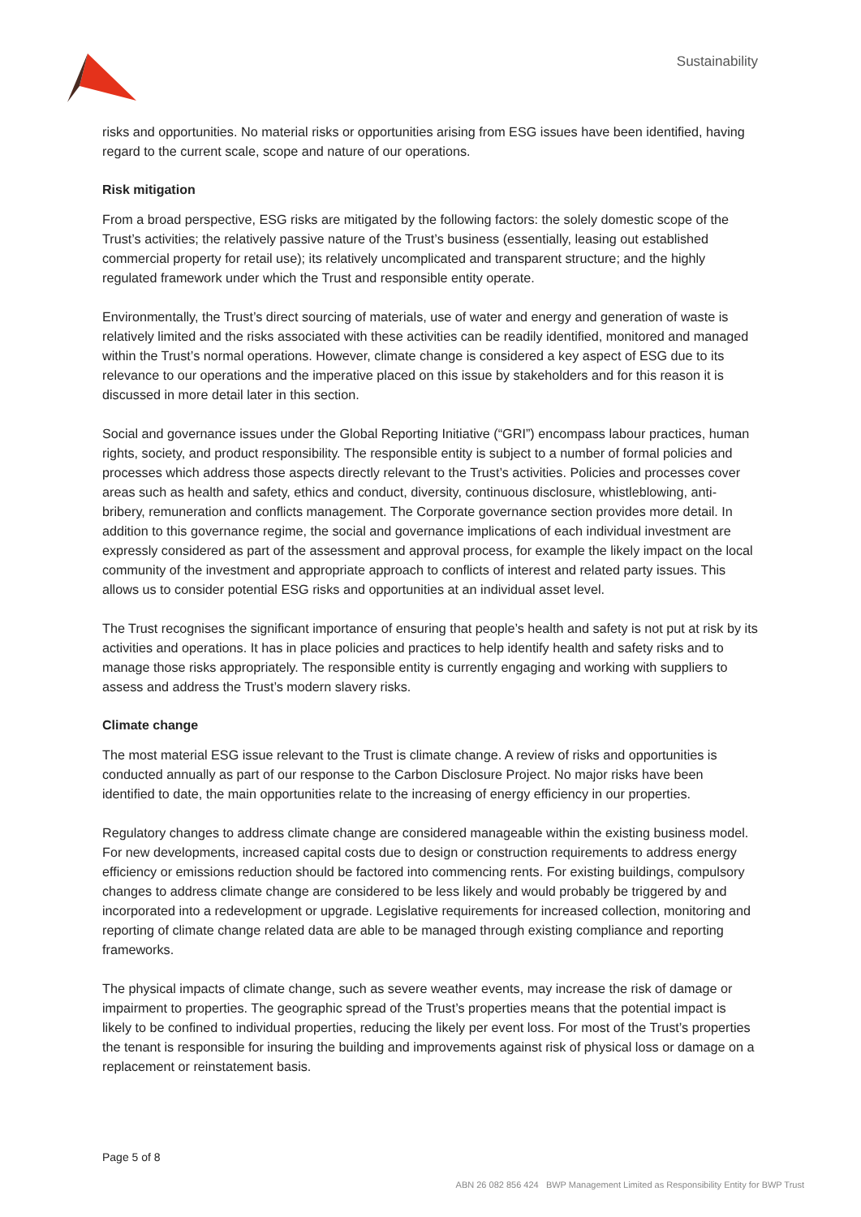Sustainability
risks and opportunities. No material risks or opportunities arising from ESG issues have been identified, having regard to the current scale, scope and nature of our operations.
Risk mitigation
From a broad perspective, ESG risks are mitigated by the following factors: the solely domestic scope of the Trust’s activities; the relatively passive nature of the Trust’s business (essentially, leasing out established commercial property for retail use); its relatively uncomplicated and transparent structure; and the highly regulated framework under which the Trust and responsible entity operate.
Environmentally, the Trust’s direct sourcing of materials, use of water and energy and generation of waste is relatively limited and the risks associated with these activities can be readily identified, monitored and managed within the Trust’s normal operations. However, climate change is considered a key aspect of ESG due to its relevance to our operations and the imperative placed on this issue by stakeholders and for this reason it is discussed in more detail later in this section.
Social and governance issues under the Global Reporting Initiative (“GRI”) encompass labour practices, human rights, society, and product responsibility. The responsible entity is subject to a number of formal policies and processes which address those aspects directly relevant to the Trust’s activities. Policies and processes cover areas such as health and safety, ethics and conduct, diversity, continuous disclosure, whistleblowing, anti-bribery, remuneration and conflicts management. The Corporate governance section provides more detail. In addition to this governance regime, the social and governance implications of each individual investment are expressly considered as part of the assessment and approval process, for example the likely impact on the local community of the investment and appropriate approach to conflicts of interest and related party issues. This allows us to consider potential ESG risks and opportunities at an individual asset level.
The Trust recognises the significant importance of ensuring that people’s health and safety is not put at risk by its activities and operations. It has in place policies and practices to help identify health and safety risks and to manage those risks appropriately. The responsible entity is currently engaging and working with suppliers to assess and address the Trust’s modern slavery risks.
Climate change
The most material ESG issue relevant to the Trust is climate change. A review of risks and opportunities is conducted annually as part of our response to the Carbon Disclosure Project. No major risks have been identified to date, the main opportunities relate to the increasing of energy efficiency in our properties.
Regulatory changes to address climate change are considered manageable within the existing business model. For new developments, increased capital costs due to design or construction requirements to address energy efficiency or emissions reduction should be factored into commencing rents. For existing buildings, compulsory changes to address climate change are considered to be less likely and would probably be triggered by and incorporated into a redevelopment or upgrade. Legislative requirements for increased collection, monitoring and reporting of climate change related data are able to be managed through existing compliance and reporting frameworks.
The physical impacts of climate change, such as severe weather events, may increase the risk of damage or impairment to properties. The geographic spread of the Trust’s properties means that the potential impact is likely to be confined to individual properties, reducing the likely per event loss. For most of the Trust’s properties the tenant is responsible for insuring the building and improvements against risk of physical loss or damage on a replacement or reinstatement basis.
Page 5 of 8
ABN 26 082 856 424 BWP Management Limited as Responsibility Entity for BWP Trust